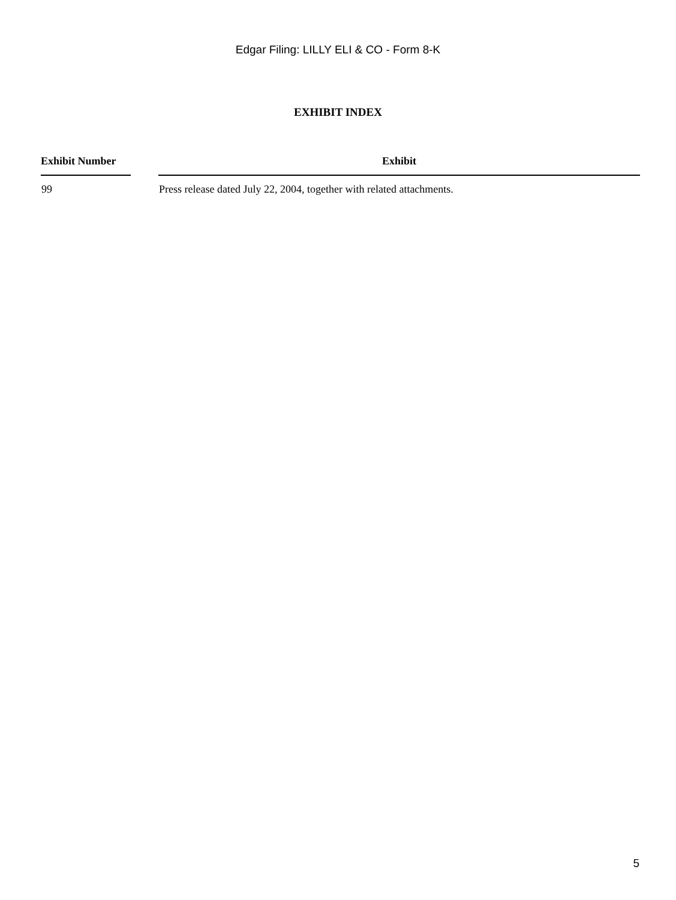Edgar Filing: LILLY ELI & CO - Form 8-K
EXHIBIT INDEX
| Exhibit Number | | Exhibit |
| --- | --- | --- |
| 99 | | Press release dated July 22, 2004, together with related attachments. |
5